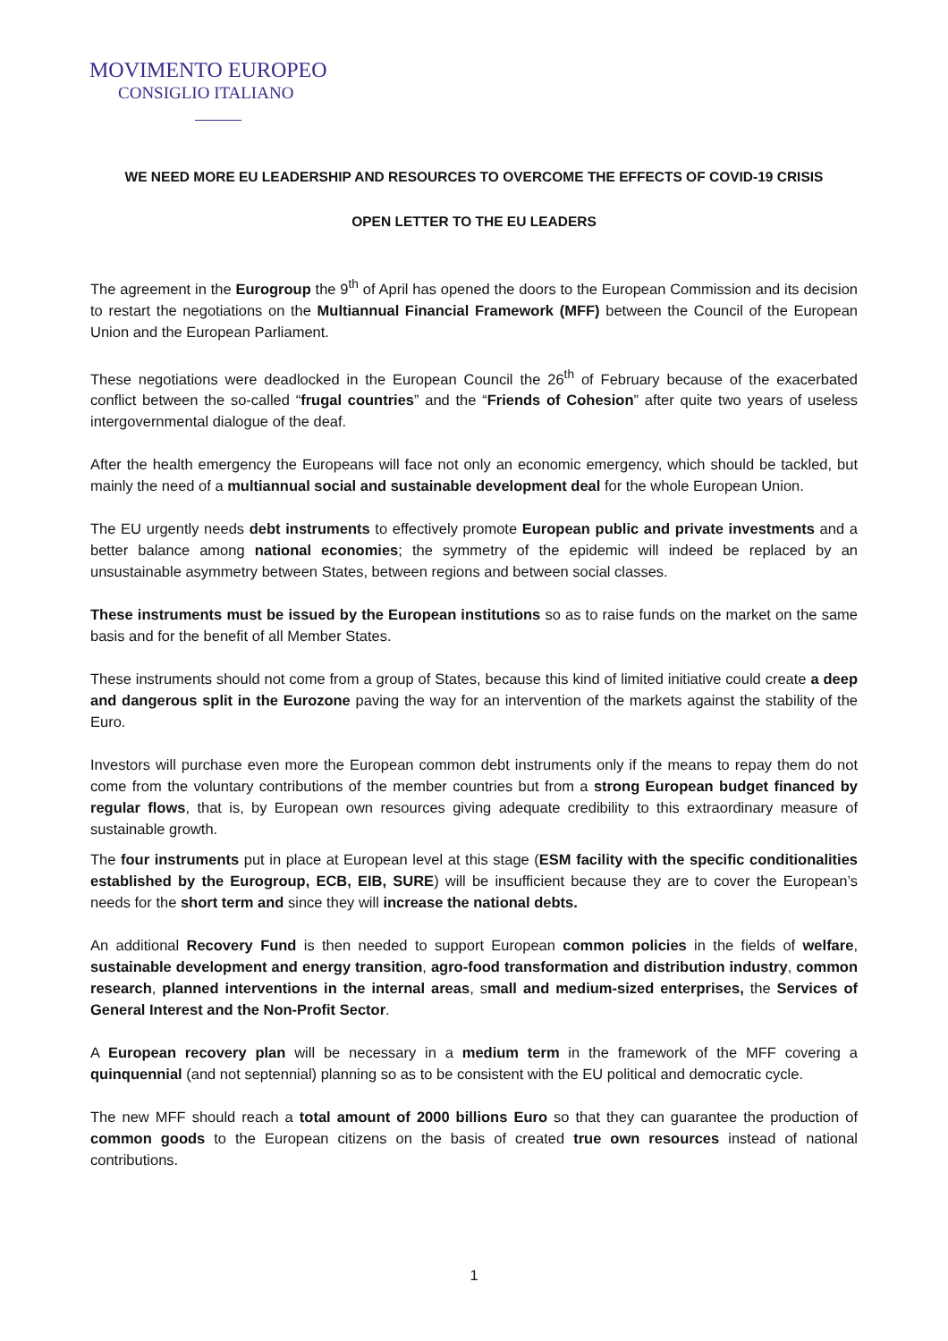MOVIMENTO EUROPEO
CONSIGLIO ITALIANO
WE NEED MORE EU LEADERSHIP AND RESOURCES TO OVERCOME THE EFFECTS OF COVID-19 CRISIS
OPEN LETTER TO THE EU LEADERS
The agreement in the Eurogroup the 9<sup>th</sup> of April has opened the doors to the European Commission and its decision to restart the negotiations on the Multiannual Financial Framework (MFF) between the Council of the European Union and the European Parliament.
These negotiations were deadlocked in the European Council the 26<sup>th</sup> of February because of the exacerbated conflict between the so-called “frugal countries” and the “Friends of Cohesion” after quite two years of useless intergovernmental dialogue of the deaf.
After the health emergency the Europeans will face not only an economic emergency, which should be tackled, but mainly the need of a multiannual social and sustainable development deal for the whole European Union.
The EU urgently needs debt instruments to effectively promote European public and private investments and a better balance among national economies; the symmetry of the epidemic will indeed be replaced by an unsustainable asymmetry between States, between regions and between social classes.
These instruments must be issued by the European institutions so as to raise funds on the market on the same basis and for the benefit of all Member States.
These instruments should not come from a group of States, because this kind of limited initiative could create a deep and dangerous split in the Eurozone paving the way for an intervention of the markets against the stability of the Euro.
Investors will purchase even more the European common debt instruments only if the means to repay them do not come from the voluntary contributions of the member countries but from a strong European budget financed by regular flows, that is, by European own resources giving adequate credibility to this extraordinary measure of sustainable growth.
The four instruments put in place at European level at this stage (ESM facility with the specific conditionalities established by the Eurogroup, ECB, EIB, SURE) will be insufficient because they are to cover the European’s needs for the short term and since they will increase the national debts.
An additional Recovery Fund is then needed to support European common policies in the fields of welfare, sustainable development and energy transition, agro-food transformation and distribution industry, common research, planned interventions in the internal areas, small and medium-sized enterprises, the Services of General Interest and the Non-Profit Sector.
A European recovery plan will be necessary in a medium term in the framework of the MFF covering a quinquennial (and not septennial) planning so as to be consistent with the EU political and democratic cycle.
The new MFF should reach a total amount of 2000 billions Euro so that they can guarantee the production of common goods to the European citizens on the basis of created true own resources instead of national contributions.
1